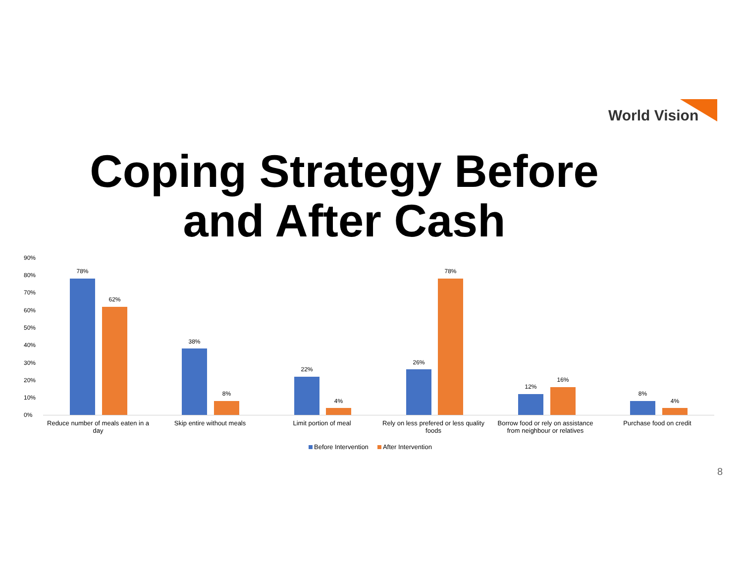World Vision
Coping Strategy Before and After Cash
90%
80%
70%
60%
50%
40%
30%
20%
10%
0%
78%
62%
38%
8%
22%
4%
26%
78%
12%
16%
8%
4%
Reduce number of meals eaten in a day
Skip entire without meals Limit portion of meal
Rely on less prefered or less quality foods
Borrow food or rely on assistance from neighbour or relatives
Purchase food on credit
Before Intervention After Intervention
8